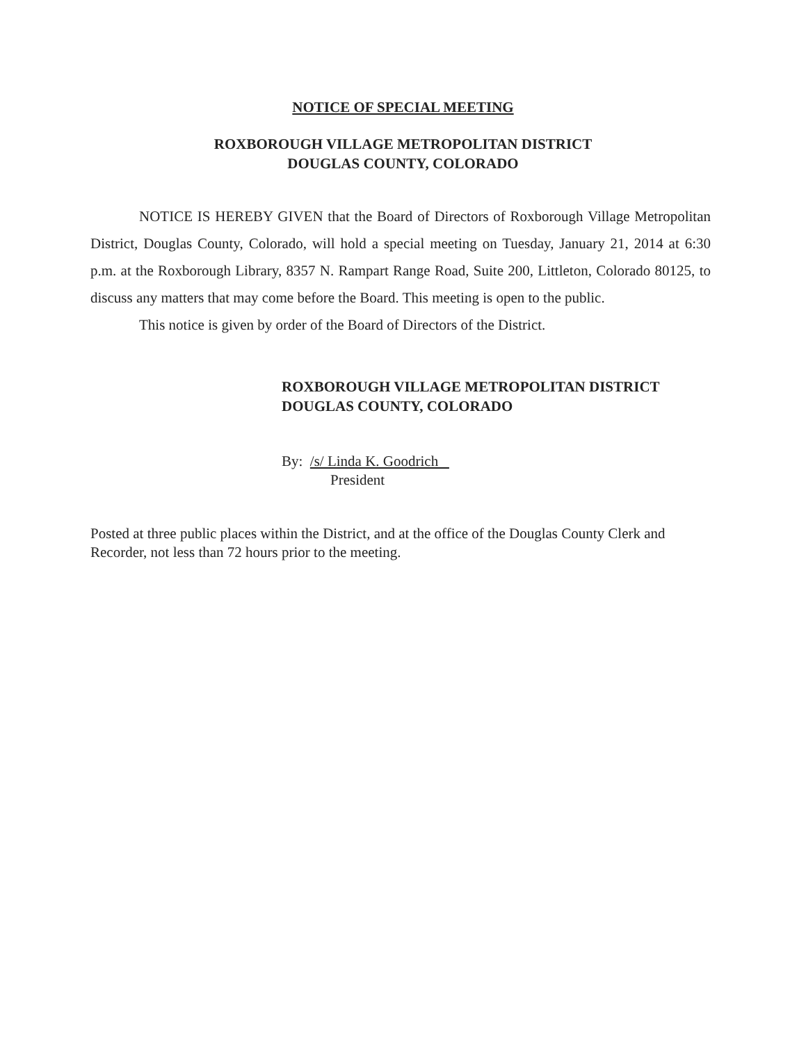NOTICE OF SPECIAL MEETING
ROXBOROUGH VILLAGE METROPOLITAN DISTRICT
DOUGLAS COUNTY, COLORADO
NOTICE IS HEREBY GIVEN that the Board of Directors of Roxborough Village Metropolitan District, Douglas County, Colorado, will hold a special meeting on Tuesday, January 21, 2014 at 6:30 p.m. at the Roxborough Library, 8357 N. Rampart Range Road, Suite 200, Littleton, Colorado 80125, to discuss any matters that may come before the Board. This meeting is open to the public.
This notice is given by order of the Board of Directors of the District.
ROXBOROUGH VILLAGE METROPOLITAN DISTRICT
DOUGLAS COUNTY, COLORADO
By: /s/ Linda K. Goodrich
President
Posted at three public places within the District, and at the office of the Douglas County Clerk and Recorder, not less than 72 hours prior to the meeting.